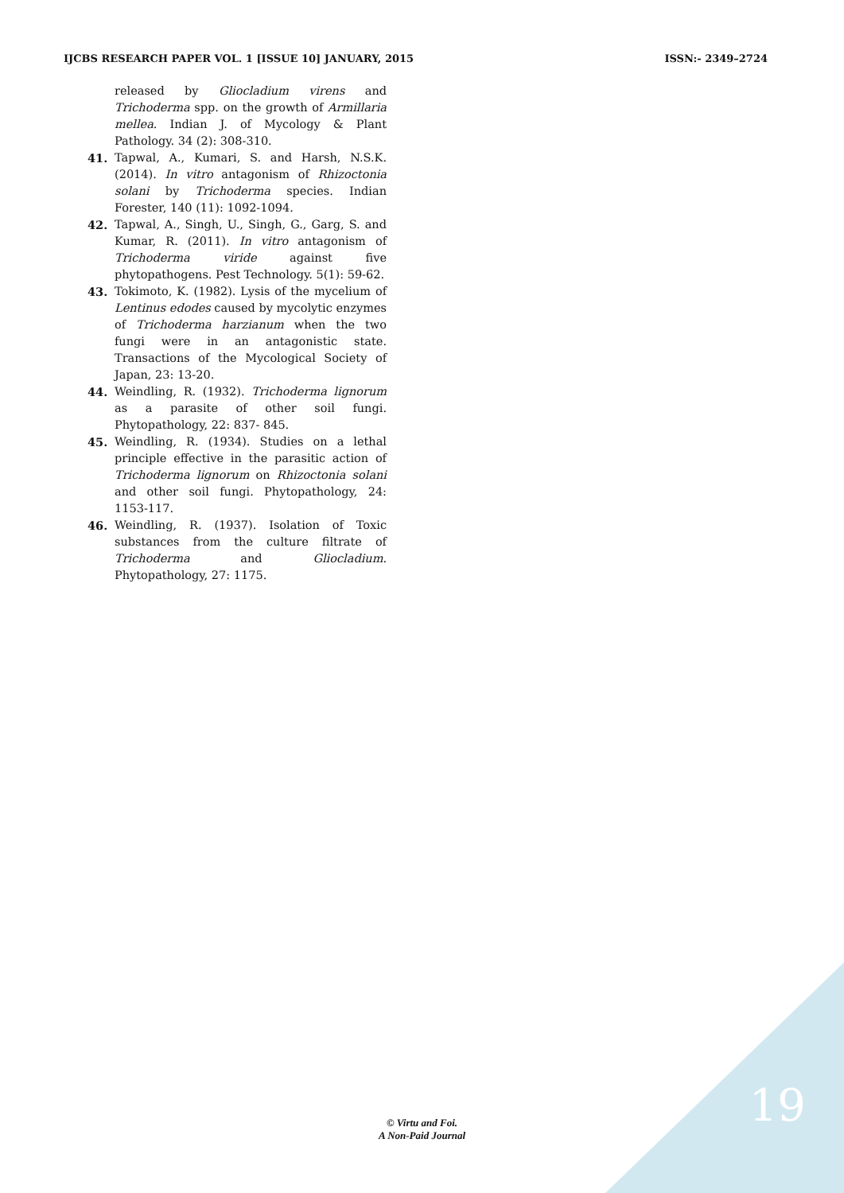IJCBS RESEARCH PAPER VOL. 1 [ISSUE 10] JANUARY, 2015 ISSN:- 2349–2724
released by Gliocladium virens and Trichoderma spp. on the growth of Armillaria mellea. Indian J. of Mycology & Plant Pathology. 34 (2): 308-310.
41. Tapwal, A., Kumari, S. and Harsh, N.S.K. (2014). In vitro antagonism of Rhizoctonia solani by Trichoderma species. Indian Forester, 140 (11): 1092-1094.
42. Tapwal, A., Singh, U., Singh, G., Garg, S. and Kumar, R. (2011). In vitro antagonism of Trichoderma viride against five phytopathogens. Pest Technology. 5(1): 59-62.
43. Tokimoto, K. (1982). Lysis of the mycelium of Lentinus edodes caused by mycolytic enzymes of Trichoderma harzianum when the two fungi were in an antagonistic state. Transactions of the Mycological Society of Japan, 23: 13-20.
44. Weindling, R. (1932). Trichoderma lignorum as a parasite of other soil fungi. Phytopathology, 22: 837- 845.
45. Weindling, R. (1934). Studies on a lethal principle effective in the parasitic action of Trichoderma lignorum on Rhizoctonia solani and other soil fungi. Phytopathology, 24: 1153-117.
46. Weindling, R. (1937). Isolation of Toxic substances from the culture filtrate of Trichoderma and Gliocladium. Phytopathology, 27: 1175.
© Virtu and Foi.
A Non-Paid Journal
19